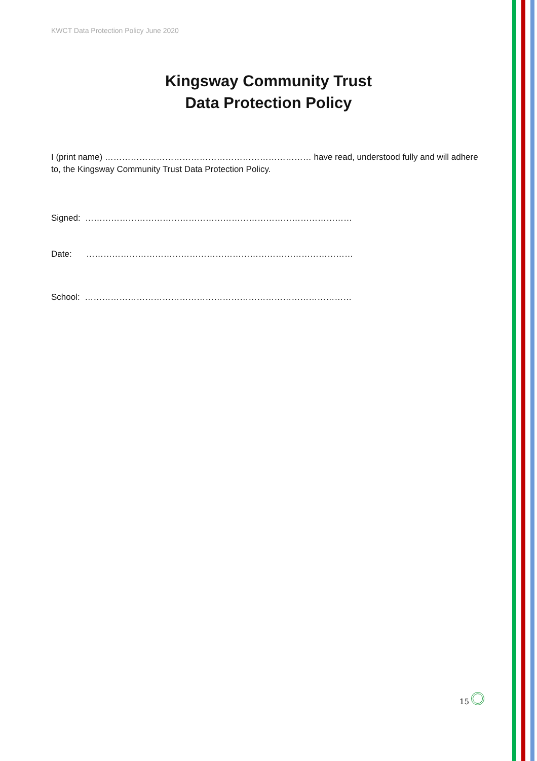KWCT Data Protection Policy June 2020
Kingsway Community Trust
Data Protection Policy
I (print name) ……………………………………………………………… have read, understood fully and will adhere to, the Kingsway Community Trust Data Protection Policy.
Signed: …………………………………………………………………………………
Date: …………………………………………………………………………………
School: …………………………………………………………………………………
15